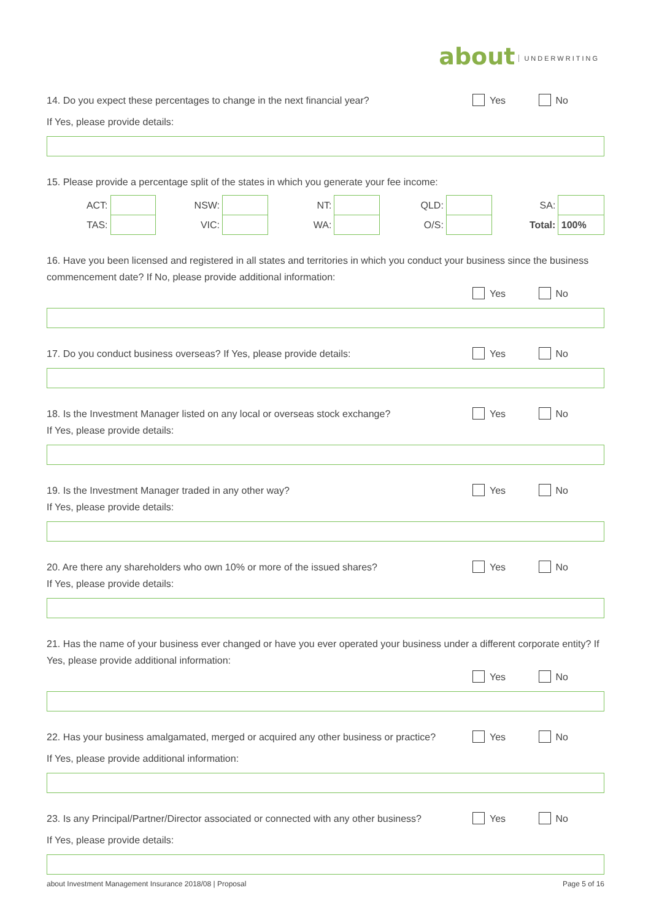about UNDERWRITING
14. Do you expect these percentages to change in the next financial year?
Yes No
If Yes, please provide details:
15. Please provide a percentage split of the states in which you generate your fee income:
| ACT: | | | NSW: | | | NT: | | | QLD: | | | SA: | |
| TAS: | | | VIC: | | | WA: | | | O/S: | | | Total: | 100% |
16. Have you been licensed and registered in all states and territories in which you conduct your business since the business commencement date? If No, please provide additional information:
Yes No
17. Do you conduct business overseas? If Yes, please provide details:
Yes No
18. Is the Investment Manager listed on any local or overseas stock exchange?
If Yes, please provide details:
Yes No
19. Is the Investment Manager traded in any other way?
If Yes, please provide details:
Yes No
20. Are there any shareholders who own 10% or more of the issued shares?
If Yes, please provide details:
Yes No
21. Has the name of your business ever changed or have you ever operated your business under a different corporate entity? If Yes, please provide additional information:
Yes No
22. Has your business amalgamated, merged or acquired any other business or practice?
Yes No
If Yes, please provide additional information:
23. Is any Principal/Partner/Director associated or connected with any other business?
Yes No
If Yes, please provide details:
about Investment Management Insurance 2018/08 | Proposal Page 5 of 16